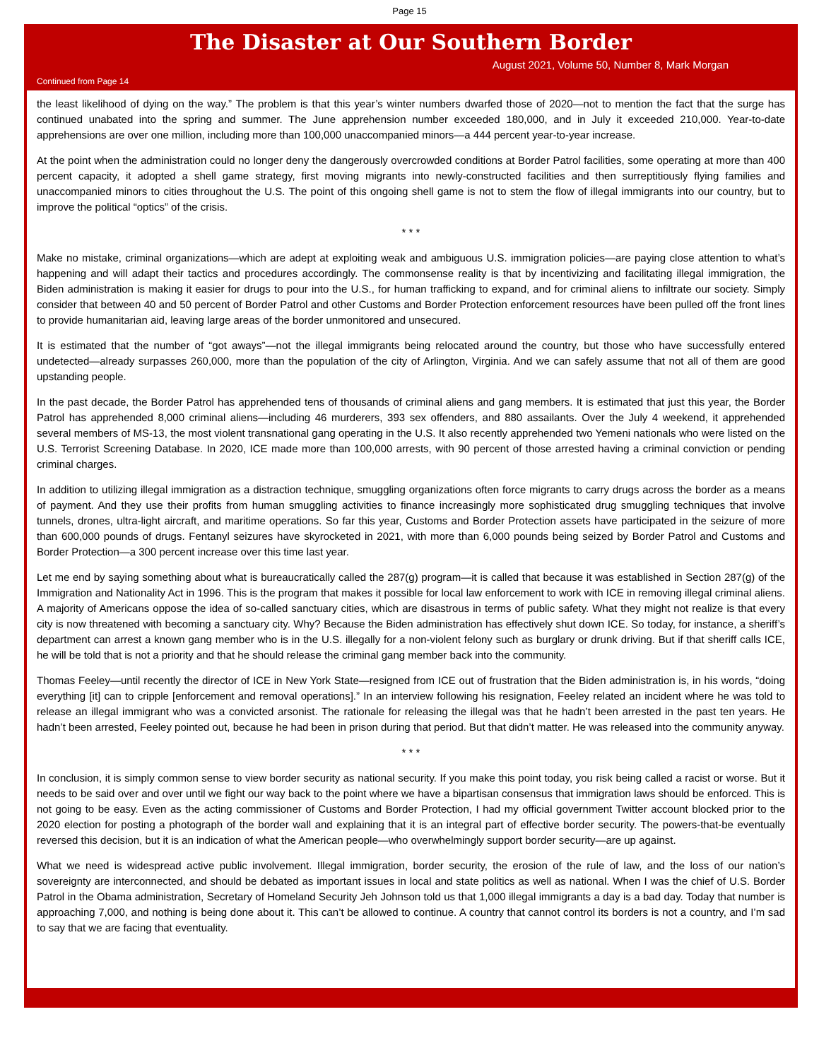Page 15
The Disaster at Our Southern Border
August 2021, Volume 50, Number 8, Mark Morgan
Continued from Page 14
the least likelihood of dying on the way.” The problem is that this year’s winter numbers dwarfed those of 2020—not to mention the fact that the surge has continued unabated into the spring and summer. The June apprehension number exceeded 180,000, and in July it exceeded 210,000. Year-to-date apprehensions are over one million, including more than 100,000 unaccompanied minors—a 444 percent year-to-year increase.
At the point when the administration could no longer deny the dangerously overcrowded conditions at Border Patrol facilities, some operating at more than 400 percent capacity, it adopted a shell game strategy, first moving migrants into newly-constructed facilities and then surreptitiously flying families and unaccompanied minors to cities throughout the U.S. The point of this ongoing shell game is not to stem the flow of illegal immigrants into our country, but to improve the political “optics” of the crisis.
* * *
Make no mistake, criminal organizations—which are adept at exploiting weak and ambiguous U.S. immigration policies—are paying close attention to what’s happening and will adapt their tactics and procedures accordingly. The commonsense reality is that by incentivizing and facilitating illegal immigration, the Biden administration is making it easier for drugs to pour into the U.S., for human trafficking to expand, and for criminal aliens to infiltrate our society. Simply consider that between 40 and 50 percent of Border Patrol and other Customs and Border Protection enforcement resources have been pulled off the front lines to provide humanitarian aid, leaving large areas of the border unmonitored and unsecured.
It is estimated that the number of “got aways”—not the illegal immigrants being relocated around the country, but those who have successfully entered undetected—already surpasses 260,000, more than the population of the city of Arlington, Virginia. And we can safely assume that not all of them are good upstanding people.
In the past decade, the Border Patrol has apprehended tens of thousands of criminal aliens and gang members. It is estimated that just this year, the Border Patrol has apprehended 8,000 criminal aliens—including 46 murderers, 393 sex offenders, and 880 assailants. Over the July 4 weekend, it apprehended several members of MS-13, the most violent transnational gang operating in the U.S. It also recently apprehended two Yemeni nationals who were listed on the U.S. Terrorist Screening Database. In 2020, ICE made more than 100,000 arrests, with 90 percent of those arrested having a criminal conviction or pending criminal charges.
In addition to utilizing illegal immigration as a distraction technique, smuggling organizations often force migrants to carry drugs across the border as a means of payment. And they use their profits from human smuggling activities to finance increasingly more sophisticated drug smuggling techniques that involve tunnels, drones, ultra-light aircraft, and maritime operations. So far this year, Customs and Border Protection assets have participated in the seizure of more than 600,000 pounds of drugs. Fentanyl seizures have skyrocketed in 2021, with more than 6,000 pounds being seized by Border Patrol and Customs and Border Protection—a 300 percent increase over this time last year.
Let me end by saying something about what is bureaucratically called the 287(g) program—it is called that because it was established in Section 287(g) of the Immigration and Nationality Act in 1996. This is the program that makes it possible for local law enforcement to work with ICE in removing illegal criminal aliens. A majority of Americans oppose the idea of so-called sanctuary cities, which are disastrous in terms of public safety. What they might not realize is that every city is now threatened with becoming a sanctuary city. Why? Because the Biden administration has effectively shut down ICE. So today, for instance, a sheriff’s department can arrest a known gang member who is in the U.S. illegally for a non-violent felony such as burglary or drunk driving. But if that sheriff calls ICE, he will be told that is not a priority and that he should release the criminal gang member back into the community.
Thomas Feeley—until recently the director of ICE in New York State—resigned from ICE out of frustration that the Biden administration is, in his words, “doing everything [it] can to cripple [enforcement and removal operations].” In an interview following his resignation, Feeley related an incident where he was told to release an illegal immigrant who was a convicted arsonist. The rationale for releasing the illegal was that he hadn’t been arrested in the past ten years. He hadn’t been arrested, Feeley pointed out, because he had been in prison during that period. But that didn’t matter. He was released into the community anyway.
* * *
In conclusion, it is simply common sense to view border security as national security. If you make this point today, you risk being called a racist or worse. But it needs to be said over and over until we fight our way back to the point where we have a bipartisan consensus that immigration laws should be enforced. This is not going to be easy. Even as the acting commissioner of Customs and Border Protection, I had my official government Twitter account blocked prior to the 2020 election for posting a photograph of the border wall and explaining that it is an integral part of effective border security. The powers-that-be eventually reversed this decision, but it is an indication of what the American people—who overwhelmingly support border security—are up against.
What we need is widespread active public involvement. Illegal immigration, border security, the erosion of the rule of law, and the loss of our nation’s sovereignty are interconnected, and should be debated as important issues in local and state politics as well as national. When I was the chief of U.S. Border Patrol in the Obama administration, Secretary of Homeland Security Jeh Johnson told us that 1,000 illegal immigrants a day is a bad day. Today that number is approaching 7,000, and nothing is being done about it. This can’t be allowed to continue. A country that cannot control its borders is not a country, and I’m sad to say that we are facing that eventuality.